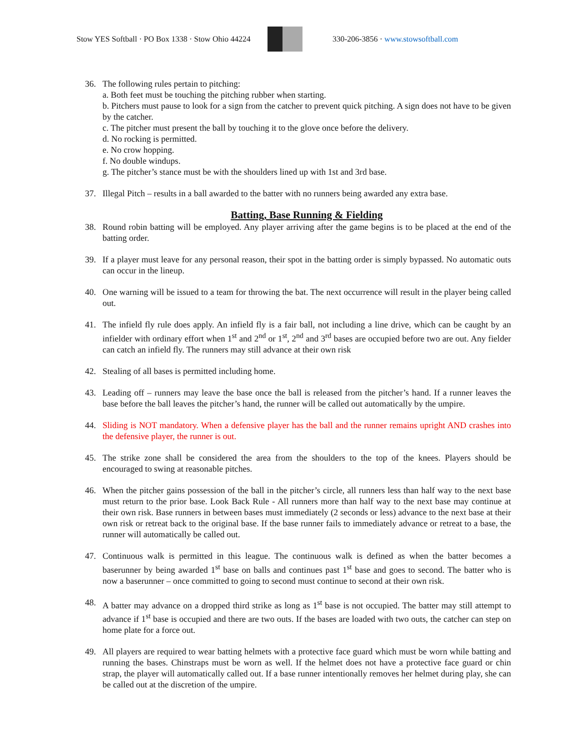Stow YES Softball · PO Box 1338 · Stow Ohio 44224
330-206-3856 · www.stowsoftball.com
36. The following rules pertain to pitching:
a. Both feet must be touching the pitching rubber when starting.
b. Pitchers must pause to look for a sign from the catcher to prevent quick pitching. A sign does not have to be given by the catcher.
c. The pitcher must present the ball by touching it to the glove once before the delivery.
d. No rocking is permitted.
e. No crow hopping.
f. No double windups.
g. The pitcher’s stance must be with the shoulders lined up with 1st and 3rd base.
37. Illegal Pitch – results in a ball awarded to the batter with no runners being awarded any extra base.
Batting, Base Running & Fielding
38. Round robin batting will be employed. Any player arriving after the game begins is to be placed at the end of the batting order.
39. If a player must leave for any personal reason, their spot in the batting order is simply bypassed. No automatic outs can occur in the lineup.
40. One warning will be issued to a team for throwing the bat. The next occurrence will result in the player being called out.
41. The infield fly rule does apply. An infield fly is a fair ball, not including a line drive, which can be caught by an infielder with ordinary effort when 1<sup>st</sup> and 2<sup>nd</sup> or 1<sup>st</sup>, 2<sup>nd</sup> and 3<sup>rd</sup> bases are occupied before two are out. Any fielder can catch an infield fly. The runners may still advance at their own risk
42. Stealing of all bases is permitted including home.
43. Leading off – runners may leave the base once the ball is released from the pitcher’s hand. If a runner leaves the base before the ball leaves the pitcher’s hand, the runner will be called out automatically by the umpire.
44. Sliding is NOT mandatory. When a defensive player has the ball and the runner remains upright AND crashes into the defensive player, the runner is out.
45. The strike zone shall be considered the area from the shoulders to the top of the knees. Players should be encouraged to swing at reasonable pitches.
46. When the pitcher gains possession of the ball in the pitcher’s circle, all runners less than half way to the next base must return to the prior base. Look Back Rule - All runners more than half way to the next base may continue at their own risk. Base runners in between bases must immediately (2 seconds or less) advance to the next base at their own risk or retreat back to the original base. If the base runner fails to immediately advance or retreat to a base, the runner will automatically be called out.
47. Continuous walk is permitted in this league. The continuous walk is defined as when the batter becomes a baserunner by being awarded 1<sup>st</sup> base on balls and continues past 1<sup>st</sup> base and goes to second. The batter who is now a baserunner – once committed to going to second must continue to second at their own risk.
48. A batter may advance on a dropped third strike as long as 1<sup>st</sup> base is not occupied. The batter may still attempt to advance if 1<sup>st</sup> base is occupied and there are two outs. If the bases are loaded with two outs, the catcher can step on home plate for a force out.
49. All players are required to wear batting helmets with a protective face guard which must be worn while batting and running the bases. Chinstraps must be worn as well. If the helmet does not have a protective face guard or chin strap, the player will automatically called out. If a base runner intentionally removes her helmet during play, she can be called out at the discretion of the umpire.